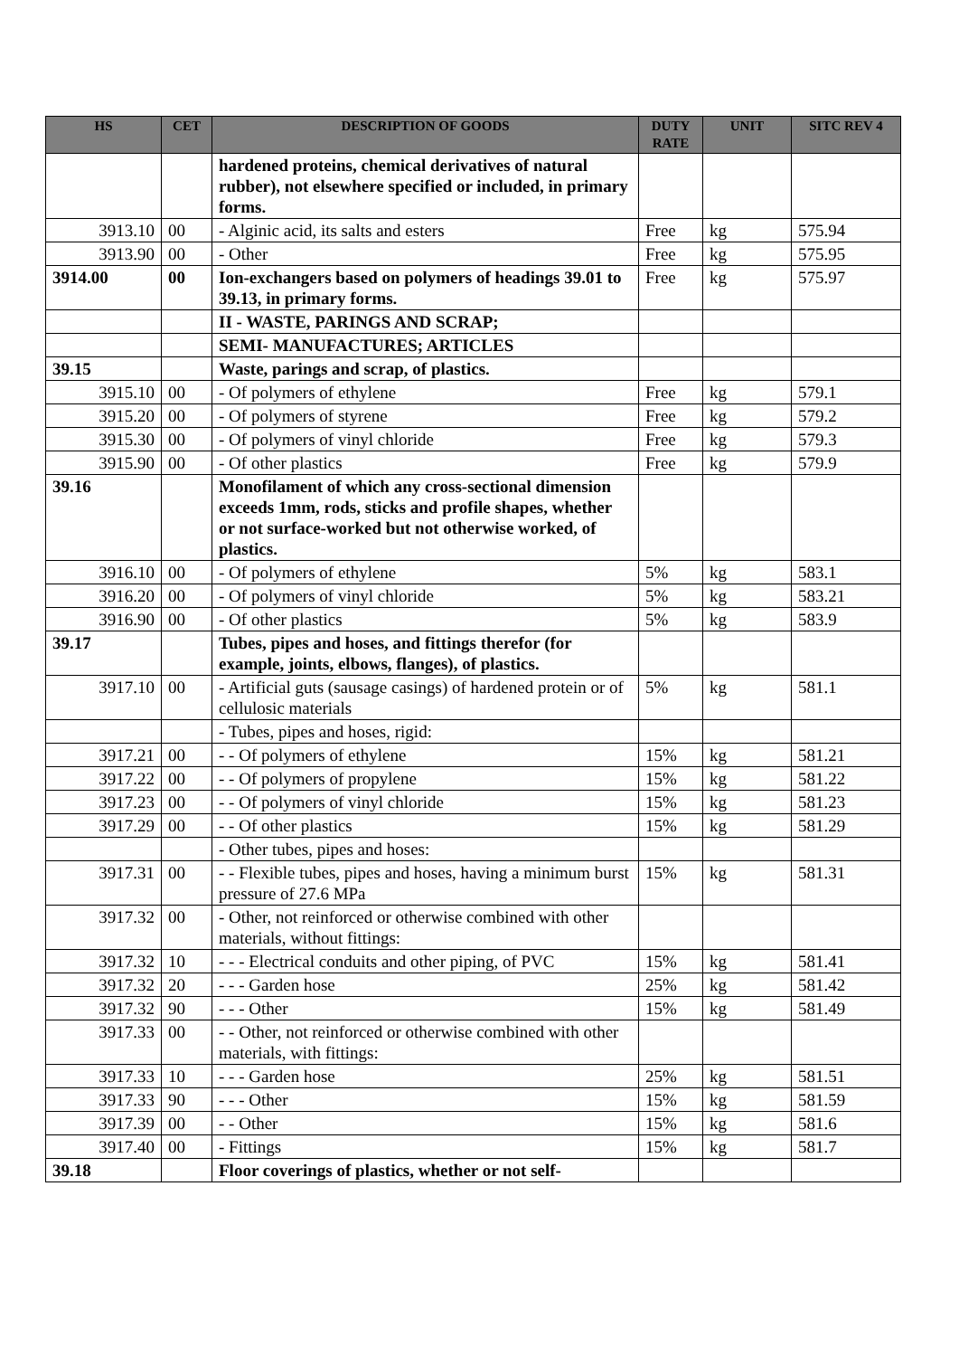| HS | CET | DESCRIPTION OF GOODS | DUTY RATE | UNIT | SITC REV 4 |
| --- | --- | --- | --- | --- | --- |
| | | hardened proteins, chemical derivatives of natural rubber), not elsewhere specified or included, in primary forms. | | | |
| 3913.10 | 00 | - Alginic acid, its salts and esters | Free | kg | 575.94 |
| 3913.90 | 00 | - Other | Free | kg | 575.95 |
| 3914.00 | 00 | Ion-exchangers based on polymers of headings 39.01 to 39.13, in primary forms. | Free | kg | 575.97 |
| | | II - WASTE, PARINGS AND SCRAP; | | | |
| | | SEMI- MANUFACTURES; ARTICLES | | | |
| 39.15 | | Waste, parings and scrap, of plastics. | | | |
| 3915.10 | 00 | - Of polymers of ethylene | Free | kg | 579.1 |
| 3915.20 | 00 | - Of polymers of styrene | Free | kg | 579.2 |
| 3915.30 | 00 | - Of polymers of vinyl chloride | Free | kg | 579.3 |
| 3915.90 | 00 | - Of other plastics | Free | kg | 579.9 |
| 39.16 | | Monofilament of which any cross-sectional dimension exceeds 1mm, rods, sticks and profile shapes, whether or not surface-worked but not otherwise worked, of plastics. | | | |
| 3916.10 | 00 | - Of polymers of ethylene | 5% | kg | 583.1 |
| 3916.20 | 00 | - Of polymers of vinyl chloride | 5% | kg | 583.21 |
| 3916.90 | 00 | - Of other plastics | 5% | kg | 583.9 |
| 39.17 | | Tubes, pipes and hoses, and fittings therefor (for example, joints, elbows, flanges), of plastics. | | | |
| 3917.10 | 00 | - Artificial guts (sausage casings) of hardened protein or of cellulosic materials | 5% | kg | 581.1 |
| | | - Tubes, pipes and hoses, rigid: | | | |
| 3917.21 | 00 | - - Of polymers of ethylene | 15% | kg | 581.21 |
| 3917.22 | 00 | - - Of polymers of propylene | 15% | kg | 581.22 |
| 3917.23 | 00 | - - Of polymers of vinyl chloride | 15% | kg | 581.23 |
| 3917.29 | 00 | - - Of other plastics | 15% | kg | 581.29 |
| | | - Other tubes, pipes and hoses: | | | |
| 3917.31 | 00 | - - Flexible tubes, pipes and hoses, having a minimum burst pressure of 27.6 MPa | 15% | kg | 581.31 |
| 3917.32 | 00 | - Other, not reinforced or otherwise combined with other materials, without fittings: | | | |
| 3917.32 | 10 | - - - Electrical conduits and other piping, of PVC | 15% | kg | 581.41 |
| 3917.32 | 20 | - - - Garden hose | 25% | kg | 581.42 |
| 3917.32 | 90 | - - - Other | 15% | kg | 581.49 |
| 3917.33 | 00 | - - Other, not reinforced or otherwise combined with other materials, with fittings: | | | |
| 3917.33 | 10 | - - - Garden hose | 25% | kg | 581.51 |
| 3917.33 | 90 | - - - Other | 15% | kg | 581.59 |
| 3917.39 | 00 | - - Other | 15% | kg | 581.6 |
| 3917.40 | 00 | - Fittings | 15% | kg | 581.7 |
| 39.18 | | Floor coverings of plastics, whether or not self- | | | |